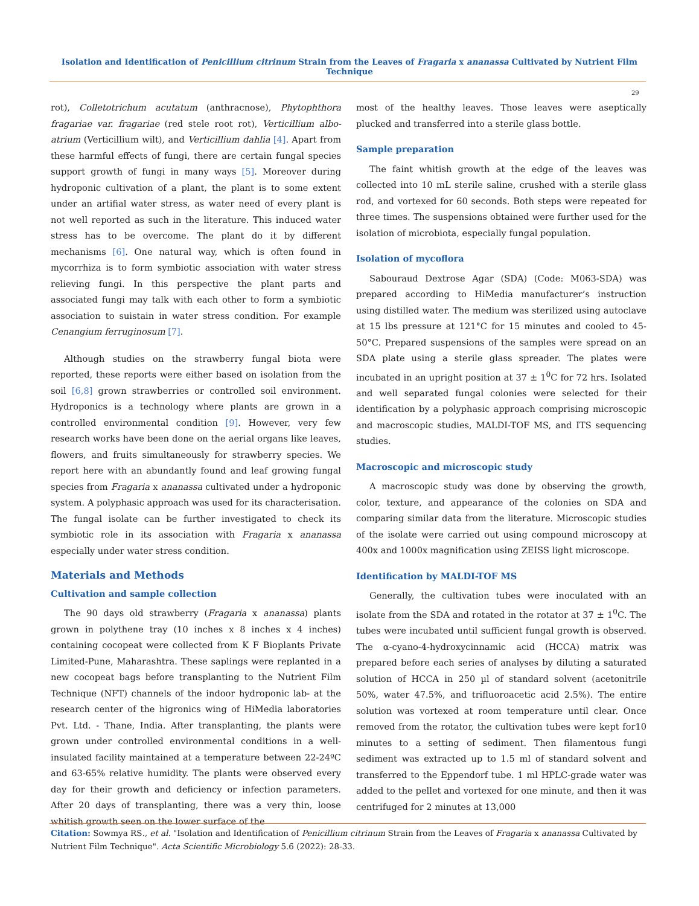Isolation and Identification of Penicillium citrinum Strain from the Leaves of Fragaria x ananassa Cultivated by Nutrient Film Technique
29
rot), Colletotrichum acutatum (anthracnose), Phytophthora fragariae var. fragariae (red stele root rot), Verticillium albo-atrium (Verticillium wilt), and Verticillium dahlia [4]. Apart from these harmful effects of fungi, there are certain fungal species support growth of fungi in many ways [5]. Moreover during hydroponic cultivation of a plant, the plant is to some extent under an artifial water stress, as water need of every plant is not well reported as such in the literature. This induced water stress has to be overcome. The plant do it by different mechanisms [6]. One natural way, which is often found in mycorrhiza is to form symbiotic association with water stress relieving fungi. In this perspective the plant parts and associated fungi may talk with each other to form a symbiotic association to suistain in water stress condition. For example Cenangium ferruginosum [7].
Although studies on the strawberry fungal biota were reported, these reports were either based on isolation from the soil [6,8] grown strawberries or controlled soil environment. Hydroponics is a technology where plants are grown in a controlled environmental condition [9]. However, very few research works have been done on the aerial organs like leaves, flowers, and fruits simultaneously for strawberry species. We report here with an abundantly found and leaf growing fungal species from Fragaria x ananassa cultivated under a hydroponic system. A polyphasic approach was used for its characterisation. The fungal isolate can be further investigated to check its symbiotic role in its association with Fragaria x ananassa especially under water stress condition.
Materials and Methods
Cultivation and sample collection
The 90 days old strawberry (Fragaria x ananassa) plants grown in polythene tray (10 inches x 8 inches x 4 inches) containing cocopeat were collected from K F Bioplants Private Limited-Pune, Maharashtra. These saplings were replanted in a new cocopeat bags before transplanting to the Nutrient Film Technique (NFT) channels of the indoor hydroponic lab- at the research center of the higronics wing of HiMedia laboratories Pvt. Ltd. - Thane, India. After transplanting, the plants were grown under controlled environmental conditions in a well-insulated facility maintained at a temperature between 22-24ºC and 63-65% relative humidity. The plants were observed every day for their growth and deficiency or infection parameters. After 20 days of transplanting, there was a very thin, loose whitish growth seen on the lower surface of the
most of the healthy leaves. Those leaves were aseptically plucked and transferred into a sterile glass bottle.
Sample preparation
The faint whitish growth at the edge of the leaves was collected into 10 mL sterile saline, crushed with a sterile glass rod, and vortexed for 60 seconds. Both steps were repeated for three times. The suspensions obtained were further used for the isolation of microbiota, especially fungal population.
Isolation of mycoflora
Sabouraud Dextrose Agar (SDA) (Code: M063-SDA) was prepared according to HiMedia manufacturer’s instruction using distilled water. The medium was sterilized using autoclave at 15 lbs pressure at 121°C for 15 minutes and cooled to 45-50°C. Prepared suspensions of the samples were spread on an SDA plate using a sterile glass spreader. The plates were incubated in an upright position at 37 ± 1<sup>0</sup>C for 72 hrs. Isolated and well separated fungal colonies were selected for their identification by a polyphasic approach comprising microscopic and macroscopic studies, MALDI-TOF MS, and ITS sequencing studies.
Macroscopic and microscopic study
A macroscopic study was done by observing the growth, color, texture, and appearance of the colonies on SDA and comparing similar data from the literature. Microscopic studies of the isolate were carried out using compound microscopy at 400x and 1000x magnification using ZEISS light microscope.
Identification by MALDI-TOF MS
Generally, the cultivation tubes were inoculated with an isolate from the SDA and rotated in the rotator at 37 ± 1<sup>0</sup>C. The tubes were incubated until sufficient fungal growth is observed. The α-cyano-4-hydroxycinnamic acid (HCCA) matrix was prepared before each series of analyses by diluting a saturated solution of HCCA in 250 µl of standard solvent (acetonitrile 50%, water 47.5%, and trifluoroacetic acid 2.5%). The entire solution was vortexed at room temperature until clear. Once removed from the rotator, the cultivation tubes were kept for10 minutes to a setting of sediment. Then filamentous fungi sediment was extracted up to 1.5 ml of standard solvent and transferred to the Eppendorf tube. 1 ml HPLC-grade water was added to the pellet and vortexed for one minute, and then it was centrifuged for 2 minutes at 13,000
Citation: Sowmya RS., et al. "Isolation and Identification of Penicillium citrinum Strain from the Leaves of Fragaria x ananassa Cultivated by Nutrient Film Technique". Acta Scientific Microbiology 5.6 (2022): 28-33.